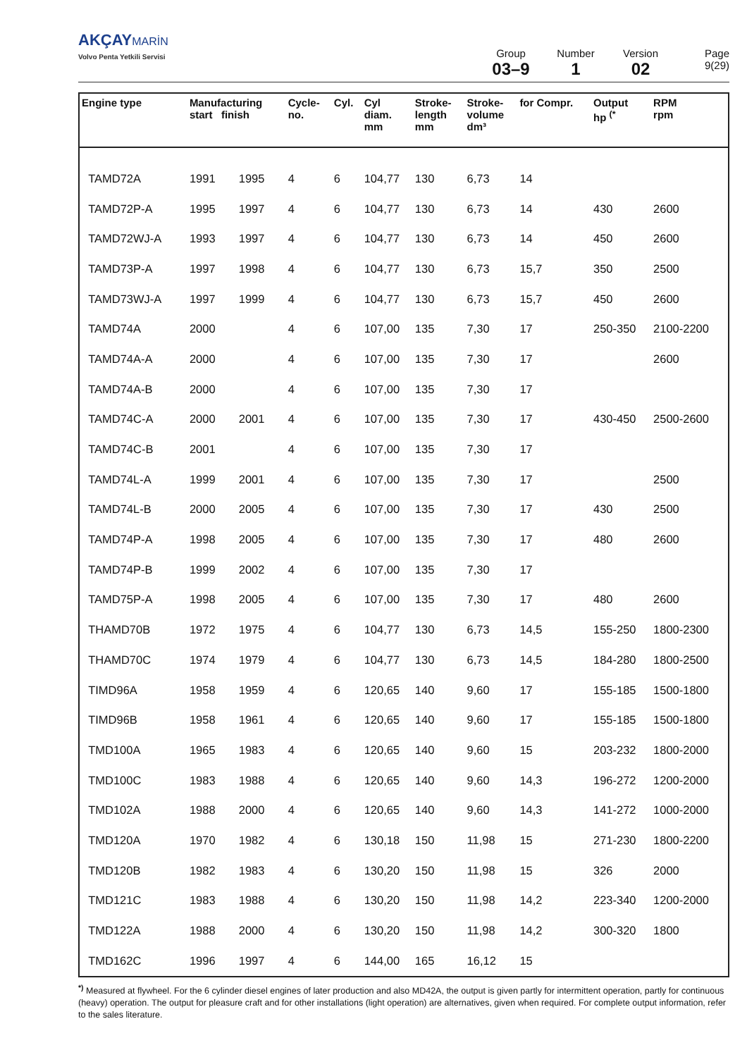AKÇAY MARİN
Volvo Penta Yetkili Servisi
Group
03–9
Number
1
Version
02
Page
9(29)
| Engine type | Manufacturing start finish | | Cycle- no. | Cyl. | Cyl diam. mm | Stroke- length mm | Stroke- volume dm³ | for Compr. | Output hp <sup>(*</sup> | RPM rpm |
| --- | --- | --- | --- | --- | --- | --- | --- | --- | --- | --- |
| TAMD72A | 1991 | 1995 | 4 | 6 | 104,77 | 130 | 6,73 | 14 | | |
| TAMD72P-A | 1995 | 1997 | 4 | 6 | 104,77 | 130 | 6,73 | 14 | 430 | 2600 |
| TAMD72WJ-A | 1993 | 1997 | 4 | 6 | 104,77 | 130 | 6,73 | 14 | 450 | 2600 |
| TAMD73P-A | 1997 | 1998 | 4 | 6 | 104,77 | 130 | 6,73 | 15,7 | 350 | 2500 |
| TAMD73WJ-A | 1997 | 1999 | 4 | 6 | 104,77 | 130 | 6,73 | 15,7 | 450 | 2600 |
| TAMD74A | 2000 | | 4 | 6 | 107,00 | 135 | 7,30 | 17 | 250-350 | 2100-2200 |
| TAMD74A-A | 2000 | | 4 | 6 | 107,00 | 135 | 7,30 | 17 | | 2600 |
| TAMD74A-B | 2000 | | 4 | 6 | 107,00 | 135 | 7,30 | 17 | | |
| TAMD74C-A | 2000 | 2001 | 4 | 6 | 107,00 | 135 | 7,30 | 17 | 430-450 | 2500-2600 |
| TAMD74C-B | 2001 | | 4 | 6 | 107,00 | 135 | 7,30 | 17 | | |
| TAMD74L-A | 1999 | 2001 | 4 | 6 | 107,00 | 135 | 7,30 | 17 | | 2500 |
| TAMD74L-B | 2000 | 2005 | 4 | 6 | 107,00 | 135 | 7,30 | 17 | 430 | 2500 |
| TAMD74P-A | 1998 | 2005 | 4 | 6 | 107,00 | 135 | 7,30 | 17 | 480 | 2600 |
| TAMD74P-B | 1999 | 2002 | 4 | 6 | 107,00 | 135 | 7,30 | 17 | | |
| TAMD75P-A | 1998 | 2005 | 4 | 6 | 107,00 | 135 | 7,30 | 17 | 480 | 2600 |
| THAMD70B | 1972 | 1975 | 4 | 6 | 104,77 | 130 | 6,73 | 14,5 | 155-250 | 1800-2300 |
| THAMD70C | 1974 | 1979 | 4 | 6 | 104,77 | 130 | 6,73 | 14,5 | 184-280 | 1800-2500 |
| TIMD96A | 1958 | 1959 | 4 | 6 | 120,65 | 140 | 9,60 | 17 | 155-185 | 1500-1800 |
| TIMD96B | 1958 | 1961 | 4 | 6 | 120,65 | 140 | 9,60 | 17 | 155-185 | 1500-1800 |
| TMD100A | 1965 | 1983 | 4 | 6 | 120,65 | 140 | 9,60 | 15 | 203-232 | 1800-2000 |
| TMD100C | 1983 | 1988 | 4 | 6 | 120,65 | 140 | 9,60 | 14,3 | 196-272 | 1200-2000 |
| TMD102A | 1988 | 2000 | 4 | 6 | 120,65 | 140 | 9,60 | 14,3 | 141-272 | 1000-2000 |
| TMD120A | 1970 | 1982 | 4 | 6 | 130,18 | 150 | 11,98 | 15 | 271-230 | 1800-2200 |
| TMD120B | 1982 | 1983 | 4 | 6 | 130,20 | 150 | 11,98 | 15 | 326 | 2000 |
| TMD121C | 1983 | 1988 | 4 | 6 | 130,20 | 150 | 11,98 | 14,2 | 223-340 | 1200-2000 |
| TMD122A | 1988 | 2000 | 4 | 6 | 130,20 | 150 | 11,98 | 14,2 | 300-320 | 1800 |
| TMD162C | 1996 | 1997 | 4 | 6 | 144,00 | 165 | 16,12 | 15 | | |
<sup>*)</sup> Measured at flywheel. For the 6 cylinder diesel engines of later production and also MD42A, the output is given partly for intermittent operation, partly for continuous (heavy) operation. The output for pleasure craft and for other installations (light operation) are alternatives, given when required. For complete output information, refer to the sales literature.